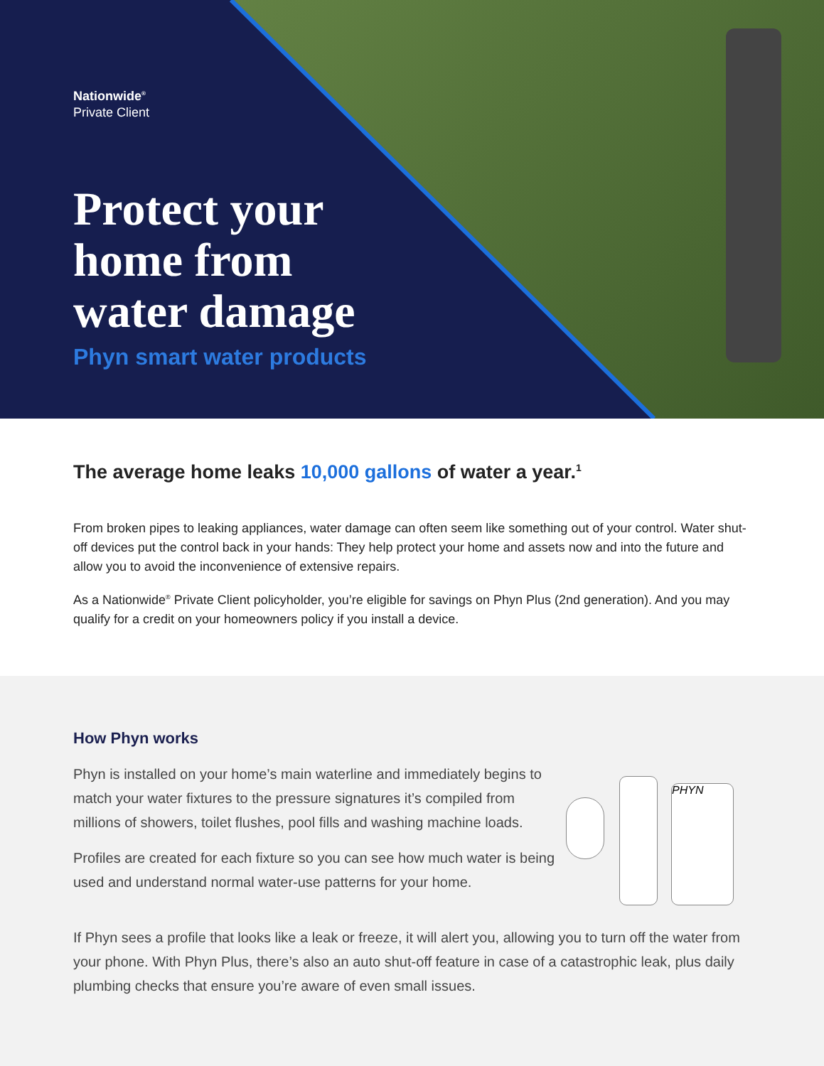Nationwide<sup>®</sup>
Private Client
Protect your
home from
water damage
Phyn smart water products
The average home leaks 10,000 gallons of water a year.<sup>1</sup>
From broken pipes to leaking appliances, water damage can often seem like something out of your control. Water shut-off devices put the control back in your hands: They help protect your home and assets now and into the future and allow you to avoid the inconvenience of extensive repairs.
As a Nationwide<sup>®</sup> Private Client policyholder, you’re eligible for savings on Phyn Plus (2nd generation). And you may qualify for a credit on your homeowners policy if you install a device.
How Phyn works
Phyn is installed on your home’s main waterline and immediately begins to match your water fixtures to the pressure signatures it’s compiled from millions of showers, toilet flushes, pool fills and washing machine loads.
Profiles are created for each fixture so you can see how much water is being used and understand normal water-use patterns for your home.
PHYN
If Phyn sees a profile that looks like a leak or freeze, it will alert you, allowing you to turn off the water from your phone. With Phyn Plus, there’s also an auto shut-off feature in case of a catastrophic leak, plus daily plumbing checks that ensure you’re aware of even small issues.